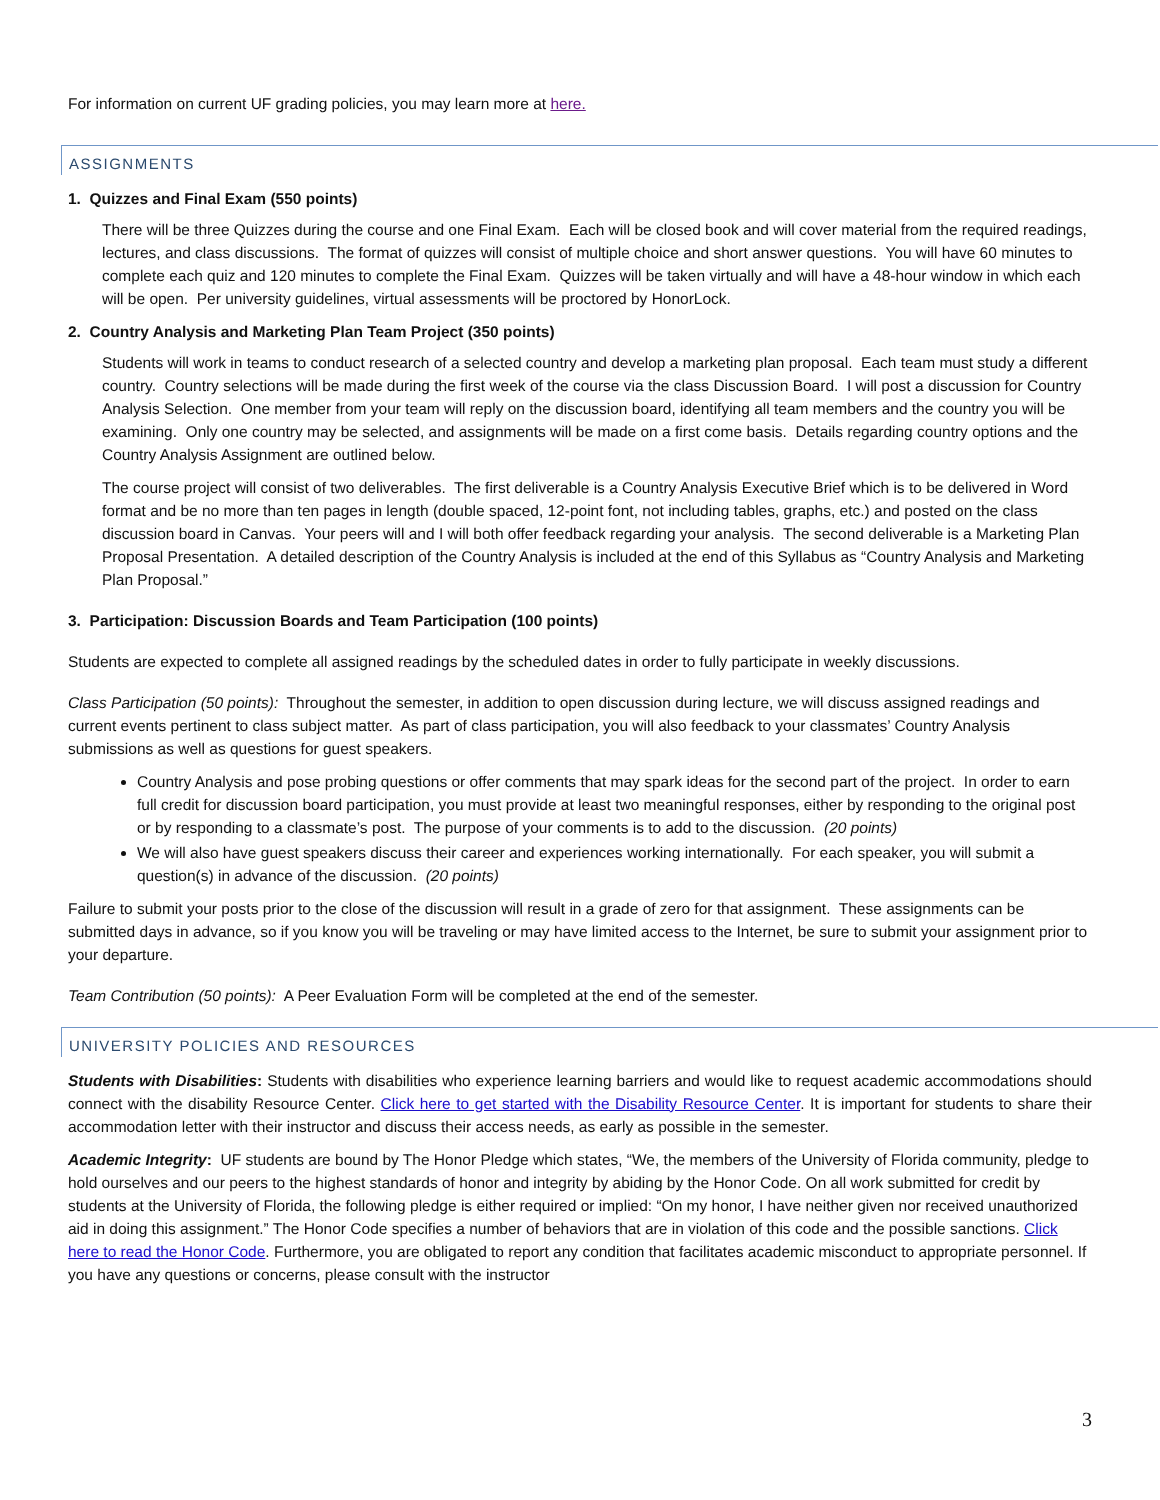For information on current UF grading policies, you may learn more at here.
ASSIGNMENTS
1. Quizzes and Final Exam (550 points)
There will be three Quizzes during the course and one Final Exam. Each will be closed book and will cover material from the required readings, lectures, and class discussions. The format of quizzes will consist of multiple choice and short answer questions. You will have 60 minutes to complete each quiz and 120 minutes to complete the Final Exam. Quizzes will be taken virtually and will have a 48-hour window in which each will be open. Per university guidelines, virtual assessments will be proctored by HonorLock.
2. Country Analysis and Marketing Plan Team Project (350 points)
Students will work in teams to conduct research of a selected country and develop a marketing plan proposal. Each team must study a different country. Country selections will be made during the first week of the course via the class Discussion Board. I will post a discussion for Country Analysis Selection. One member from your team will reply on the discussion board, identifying all team members and the country you will be examining. Only one country may be selected, and assignments will be made on a first come basis. Details regarding country options and the Country Analysis Assignment are outlined below.
The course project will consist of two deliverables. The first deliverable is a Country Analysis Executive Brief which is to be delivered in Word format and be no more than ten pages in length (double spaced, 12-point font, not including tables, graphs, etc.) and posted on the class discussion board in Canvas. Your peers will and I will both offer feedback regarding your analysis. The second deliverable is a Marketing Plan Proposal Presentation. A detailed description of the Country Analysis is included at the end of this Syllabus as “Country Analysis and Marketing Plan Proposal.”
3. Participation: Discussion Boards and Team Participation (100 points)
Students are expected to complete all assigned readings by the scheduled dates in order to fully participate in weekly discussions.
Class Participation (50 points): Throughout the semester, in addition to open discussion during lecture, we will discuss assigned readings and current events pertinent to class subject matter. As part of class participation, you will also feedback to your classmates’ Country Analysis submissions as well as questions for guest speakers.
Country Analysis and pose probing questions or offer comments that may spark ideas for the second part of the project. In order to earn full credit for discussion board participation, you must provide at least two meaningful responses, either by responding to the original post or by responding to a classmate’s post. The purpose of your comments is to add to the discussion. (20 points)
We will also have guest speakers discuss their career and experiences working internationally. For each speaker, you will submit a question(s) in advance of the discussion. (20 points)
Failure to submit your posts prior to the close of the discussion will result in a grade of zero for that assignment. These assignments can be submitted days in advance, so if you know you will be traveling or may have limited access to the Internet, be sure to submit your assignment prior to your departure.
Team Contribution (50 points): A Peer Evaluation Form will be completed at the end of the semester.
UNIVERSITY POLICIES AND RESOURCES
Students with Disabilities: Students with disabilities who experience learning barriers and would like to request academic accommodations should connect with the disability Resource Center. Click here to get started with the Disability Resource Center. It is important for students to share their accommodation letter with their instructor and discuss their access needs, as early as possible in the semester.
Academic Integrity: UF students are bound by The Honor Pledge which states, “We, the members of the University of Florida community, pledge to hold ourselves and our peers to the highest standards of honor and integrity by abiding by the Honor Code. On all work submitted for credit by students at the University of Florida, the following pledge is either required or implied: “On my honor, I have neither given nor received unauthorized aid in doing this assignment.” The Honor Code specifies a number of behaviors that are in violation of this code and the possible sanctions. Click here to read the Honor Code. Furthermore, you are obligated to report any condition that facilitates academic misconduct to appropriate personnel. If you have any questions or concerns, please consult with the instructor
3